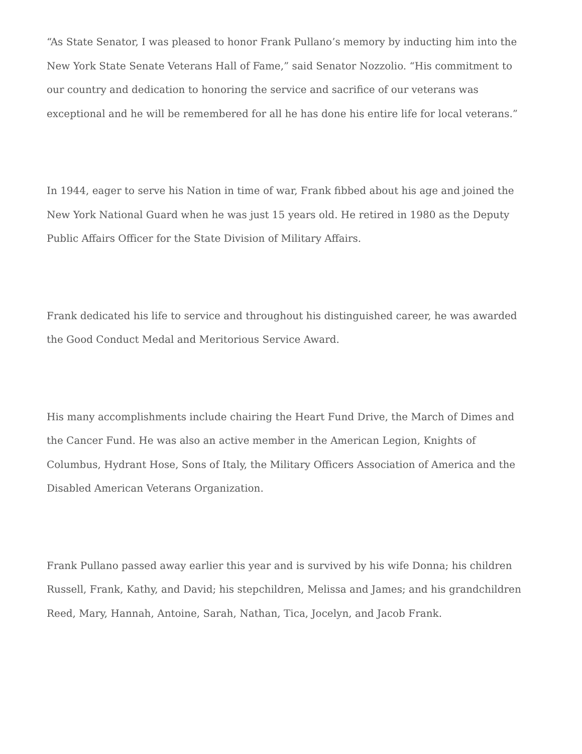“As State Senator, I was pleased to honor Frank Pullano’s memory by inducting him into the New York State Senate Veterans Hall of Fame,” said Senator Nozzolio. “His commitment to our country and dedication to honoring the service and sacrifice of our veterans was exceptional and he will be remembered for all he has done his entire life for local veterans.”
In 1944, eager to serve his Nation in time of war, Frank fibbed about his age and joined the New York National Guard when he was just 15 years old. He retired in 1980 as the Deputy Public Affairs Officer for the State Division of Military Affairs.
Frank dedicated his life to service and throughout his distinguished career, he was awarded the Good Conduct Medal and Meritorious Service Award.
His many accomplishments include chairing the Heart Fund Drive, the March of Dimes and the Cancer Fund. He was also an active member in the American Legion, Knights of Columbus, Hydrant Hose, Sons of Italy, the Military Officers Association of America and the Disabled American Veterans Organization.
Frank Pullano passed away earlier this year and is survived by his wife Donna; his children Russell, Frank, Kathy, and David; his stepchildren, Melissa and James; and his grandchildren Reed, Mary, Hannah, Antoine, Sarah, Nathan, Tica, Jocelyn, and Jacob Frank.